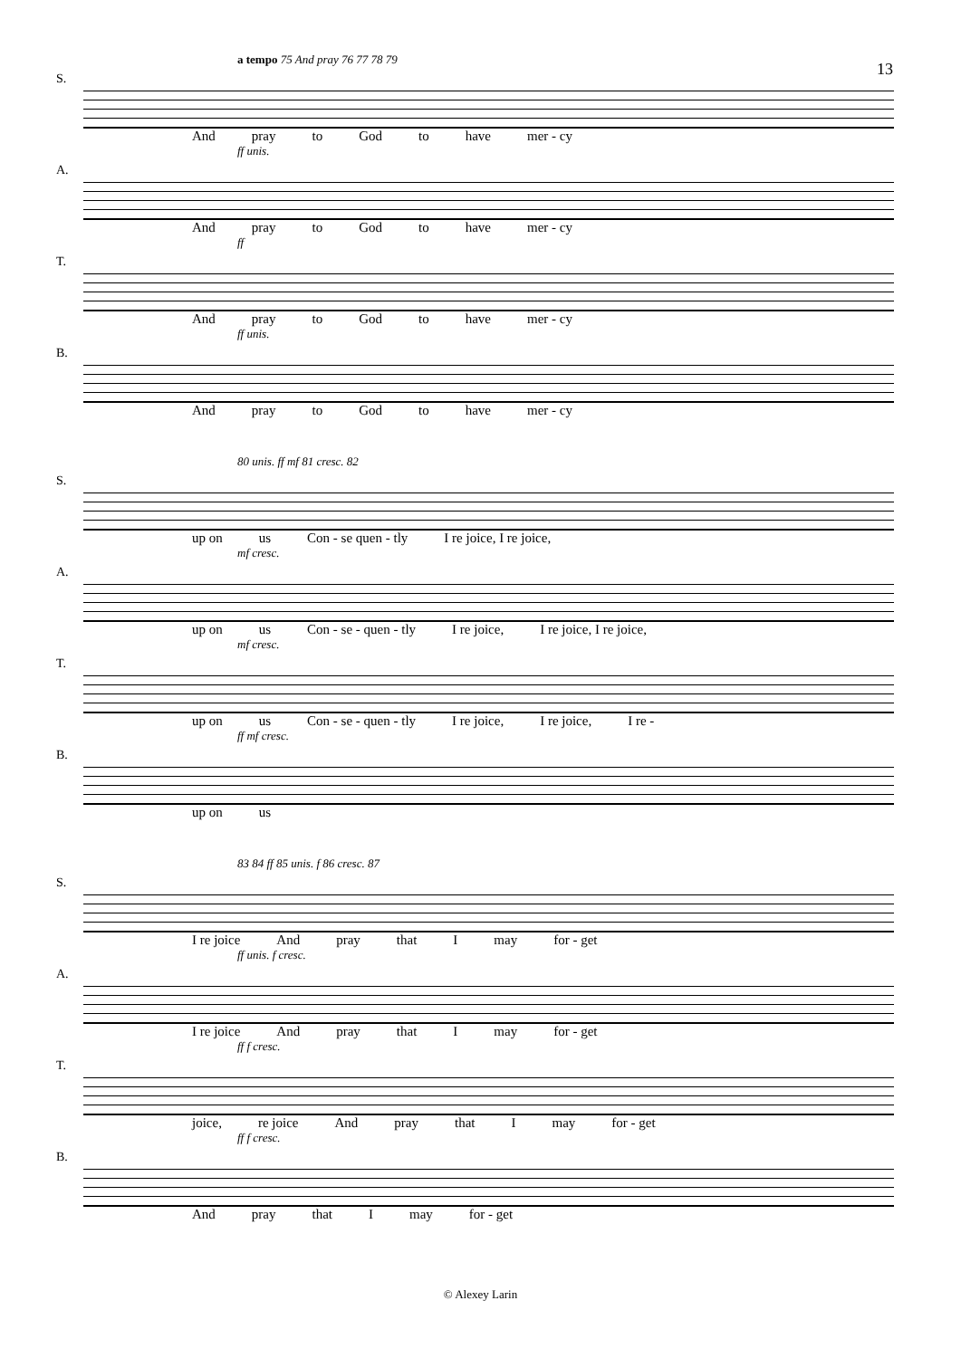13
a tempo 75 And pray 76 77 78 79
S.
And pray to God to have mer - cy
ff unis.
A.
And pray to God to have mer - cy
ff
T.
And pray to God to have mer - cy
ff unis.
B.
And pray to God to have mer - cy
80 unis. ff mf 81 cresc. 82
S.
up on us Con - se quen - tly I re joice, I re joice,
mf cresc.
A.
up on us Con - se - quen - tly I re joice, I re joice, I re joice,
mf cresc.
T.
up on us Con - se - quen - tly I re joice, I re joice, I re -
ff mf cresc.
B.
up on us
83 84 ff 85 unis. f 86 cresc. 87
S.
I re joice And pray that I may for - get
ff unis. f cresc.
A.
I re joice And pray that I may for - get
ff f cresc.
T.
joice, re joice And pray that I may for - get
ff f cresc.
B.
And pray that I may for - get
© Alexey Larin